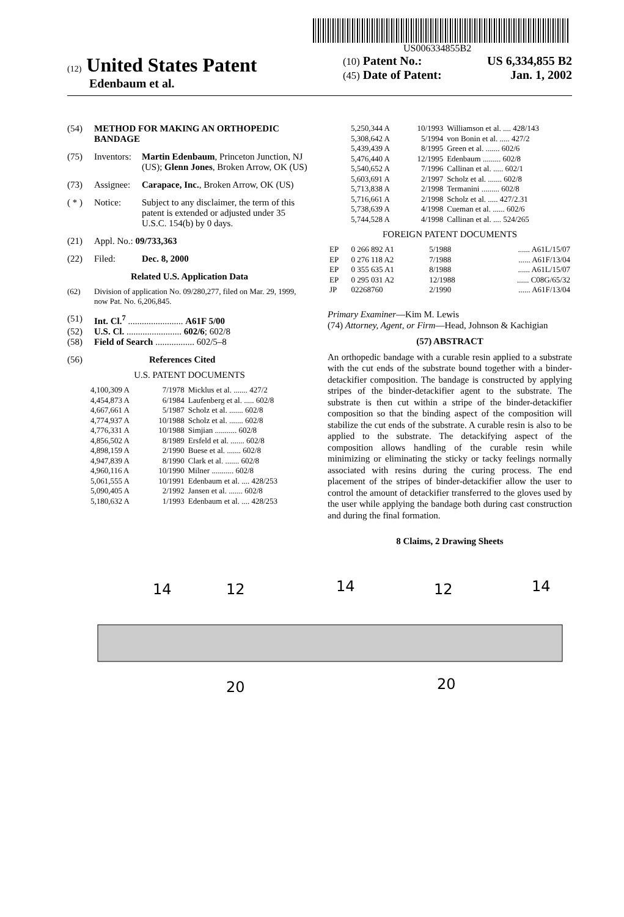US006334855B2
(12) United States Patent
Edenbaum et al.
(10) Patent No.: US 6,334,855 B2
(45) Date of Patent: Jan. 1, 2002
(54) METHOD FOR MAKING AN ORTHOPEDIC BANDAGE
(75) Inventors: Martin Edenbaum, Princeton Junction, NJ (US); Glenn Jones, Broken Arrow, OK (US)
(73) Assignee: Carapace, Inc., Broken Arrow, OK (US)
( * ) Notice: Subject to any disclaimer, the term of this patent is extended or adjusted under 35 U.S.C. 154(b) by 0 days.
(21) Appl. No.: 09/733,363
(22) Filed: Dec. 8, 2000
Related U.S. Application Data
(62) Division of application No. 09/280,277, filed on Mar. 29, 1999, now Pat. No. 6,206,845.
(51) Int. Cl.<sup>7</sup> ........................ A61F 5/00
(52) U.S. Cl. ........................ 602/6; 602/8
(58) Field of Search ................. 602/5–8
(56) References Cited
U.S. PATENT DOCUMENTS
| 4,100,309 A | 7/1978 | Micklus et al. ....... 427/2 |
| 4,454,873 A | 6/1984 | Laufenberg et al. ..... 602/8 |
| 4,667,661 A | 5/1987 | Scholz et al. ....... 602/8 |
| 4,774,937 A | 10/1988 | Scholz et al. ....... 602/8 |
| 4,776,331 A | 10/1988 | Simjian ........... 602/8 |
| 4,856,502 A | 8/1989 | Ersfeld et al. ....... 602/8 |
| 4,898,159 A | 2/1990 | Buese et al. ....... 602/8 |
| 4,947,839 A | 8/1990 | Clark et al. ....... 602/8 |
| 4,960,116 A | 10/1990 | Milner ........... 602/8 |
| 5,061,555 A | 10/1991 | Edenbaum et al. .... 428/253 |
| 5,090,405 A | 2/1992 | Jansen et al. ....... 602/8 |
| 5,180,632 A | 1/1993 | Edenbaum et al. .... 428/253 |
| 5,250,344 A | 10/1993 | Williamson et al. .... 428/143 |
| 5,308,642 A | 5/1994 | von Bonin et al. ..... 427/2 |
| 5,439,439 A | 8/1995 | Green et al. ....... 602/6 |
| 5,476,440 A | 12/1995 | Edenbaum ......... 602/8 |
| 5,540,652 A | 7/1996 | Callinan et al. ..... 602/1 |
| 5,603,691 A | 2/1997 | Scholz et al. ....... 602/8 |
| 5,713,838 A | 2/1998 | Termanini ......... 602/8 |
| 5,716,661 A | 2/1998 | Scholz et al. ..... 427/2.31 |
| 5,738,639 A | 4/1998 | Cueman et al. ...... 602/6 |
| 5,744,528 A | 4/1998 | Callinan et al. .... 524/265 |
FOREIGN PATENT DOCUMENTS
| EP | 0 266 892 A1 | 5/1988 | ...... A61L/15/07 |
| EP | 0 276 118 A2 | 7/1988 | ...... A61F/13/04 |
| EP | 0 355 635 A1 | 8/1988 | ...... A61L/15/07 |
| EP | 0 295 031 A2 | 12/1988 | ...... C08G/65/32 |
| JP | 02268760 | 2/1990 | ...... A61F/13/04 |
Primary Examiner—Kim M. Lewis
(74) Attorney, Agent, or Firm—Head, Johnson & Kachigian
(57) ABSTRACT
An orthopedic bandage with a curable resin applied to a substrate with the cut ends of the substrate bound together with a binder-detackifier composition. The bandage is constructed by applying stripes of the binder-detackifier agent to the substrate. The substrate is then cut within a stripe of the binder-detackifier composition so that the binding aspect of the composition will stabilize the cut ends of the substrate. A curable resin is also to be applied to the substrate. The detackifying aspect of the composition allows handling of the curable resin while minimizing or eliminating the sticky or tacky feelings normally associated with resins during the curing process. The end placement of the stripes of binder-detackifier allow the user to control the amount of detackifier transferred to the gloves used by the user while applying the bandage both during cast construction and during the final formation.
8 Claims, 2 Drawing Sheets
14
12
14
12
14
20
20